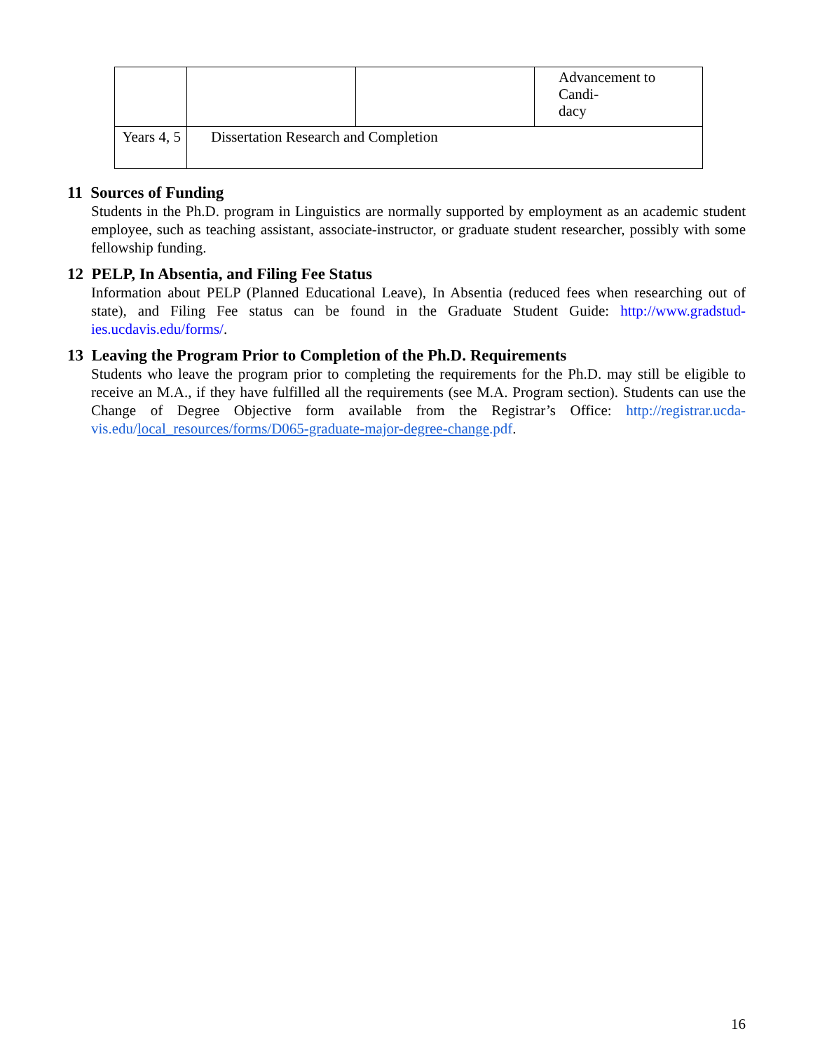| | | | Advancement to Candi- dacy |
| Years 4, 5 | Dissertation Research and Completion | | |
11 Sources of Funding
Students in the Ph.D. program in Linguistics are normally supported by employment as an academic student employee, such as teaching assistant, associate-instructor, or graduate student researcher, possibly with some fellowship funding.
12 PELP, In Absentia, and Filing Fee Status
Information about PELP (Planned Educational Leave), In Absentia (reduced fees when researching out of state), and Filing Fee status can be found in the Graduate Student Guide: http://www.gradstud-ies.ucdavis.edu/forms/.
13 Leaving the Program Prior to Completion of the Ph.D. Requirements
Students who leave the program prior to completing the requirements for the Ph.D. may still be eligible to receive an M.A., if they have fulfilled all the requirements (see M.A. Program section). Students can use the Change of Degree Objective form available from the Registrar’s Office: http://registrar.ucda-vis.edu/local_resources/forms/D065-graduate-major-degree-change.pdf.
16